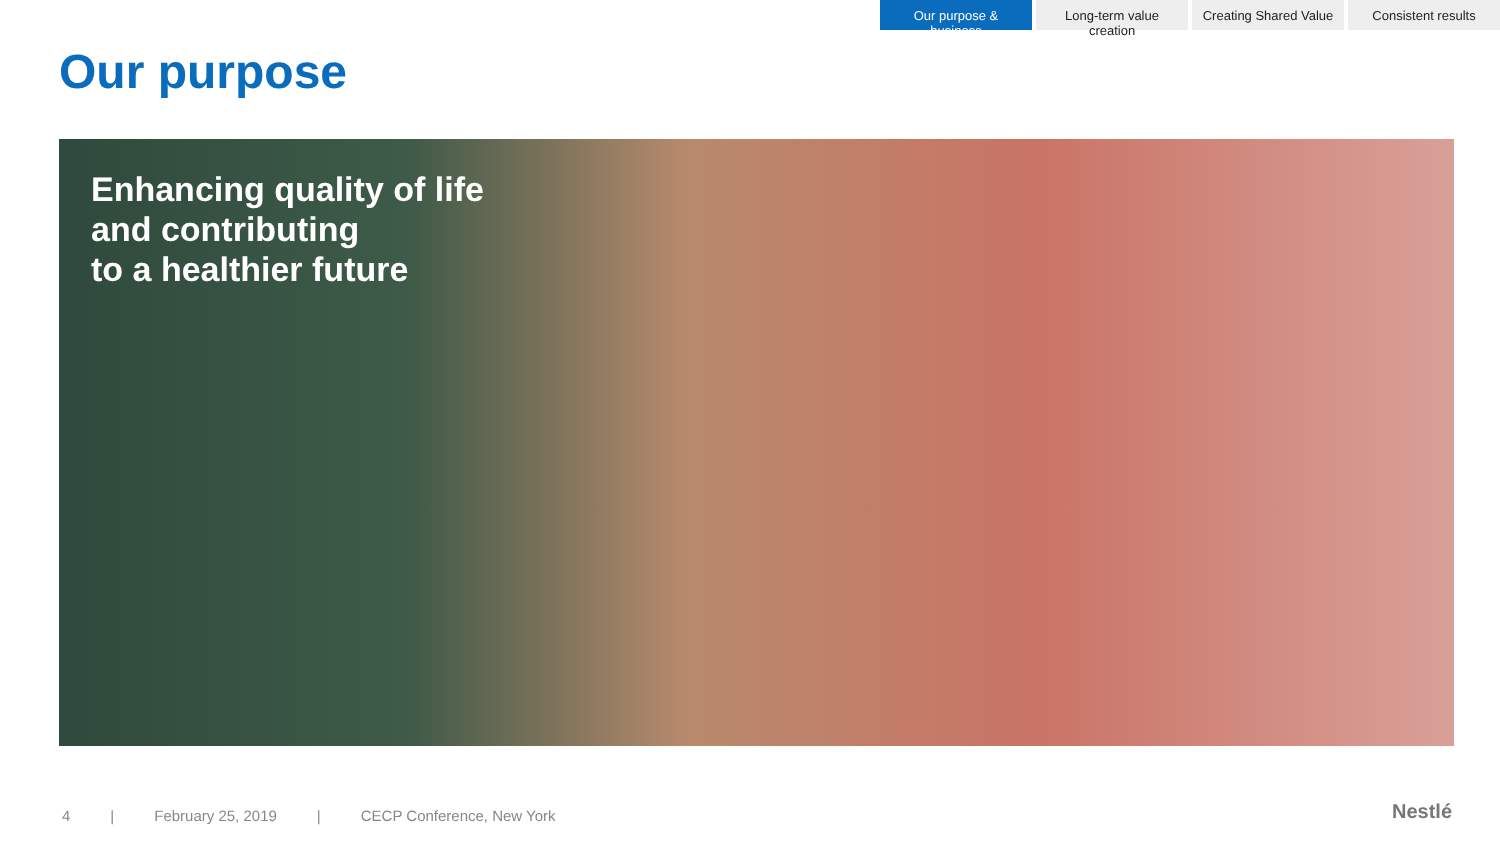Our purpose & business
Long-term value creation
Creating Shared Value
Consistent results
Our purpose
Enhancing quality of life
and contributing
to a healthier future
4 | February 25, 2019 | CECP Conference, New York
Nestlé